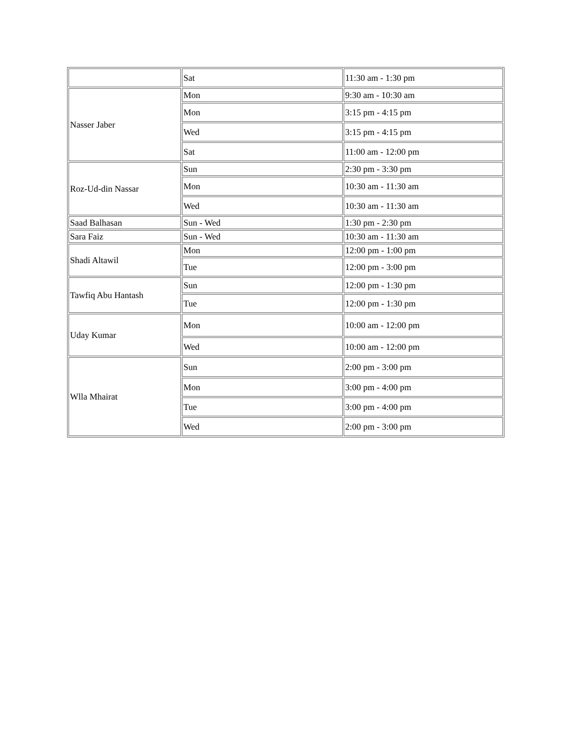| | Sat | 11:30 am - 1:30 pm |
| Nasser Jaber | Mon | 9:30 am - 10:30 am |
| | Mon | 3:15 pm - 4:15 pm |
| | Wed | 3:15 pm - 4:15 pm |
| | Sat | 11:00 am - 12:00 pm |
| Roz-Ud-din Nassar | Sun | 2:30 pm - 3:30 pm |
| | Mon | 10:30 am - 11:30 am |
| | Wed | 10:30 am - 11:30 am |
| Saad Balhasan | Sun - Wed | 1:30 pm - 2:30 pm |
| Sara Faiz | Sun - Wed | 10:30 am - 11:30 am |
| Shadi Altawil | Mon | 12:00 pm - 1:00 pm |
| | Tue | 12:00 pm - 3:00 pm |
| Tawfiq Abu Hantash | Sun | 12:00 pm - 1:30 pm |
| | Tue | 12:00 pm - 1:30 pm |
| Uday Kumar | Mon | 10:00 am - 12:00 pm |
| | Wed | 10:00 am - 12:00 pm |
| Wlla Mhairat | Sun | 2:00 pm - 3:00 pm |
| | Mon | 3:00 pm - 4:00 pm |
| | Tue | 3:00 pm - 4:00 pm |
| | Wed | 2:00 pm - 3:00 pm |